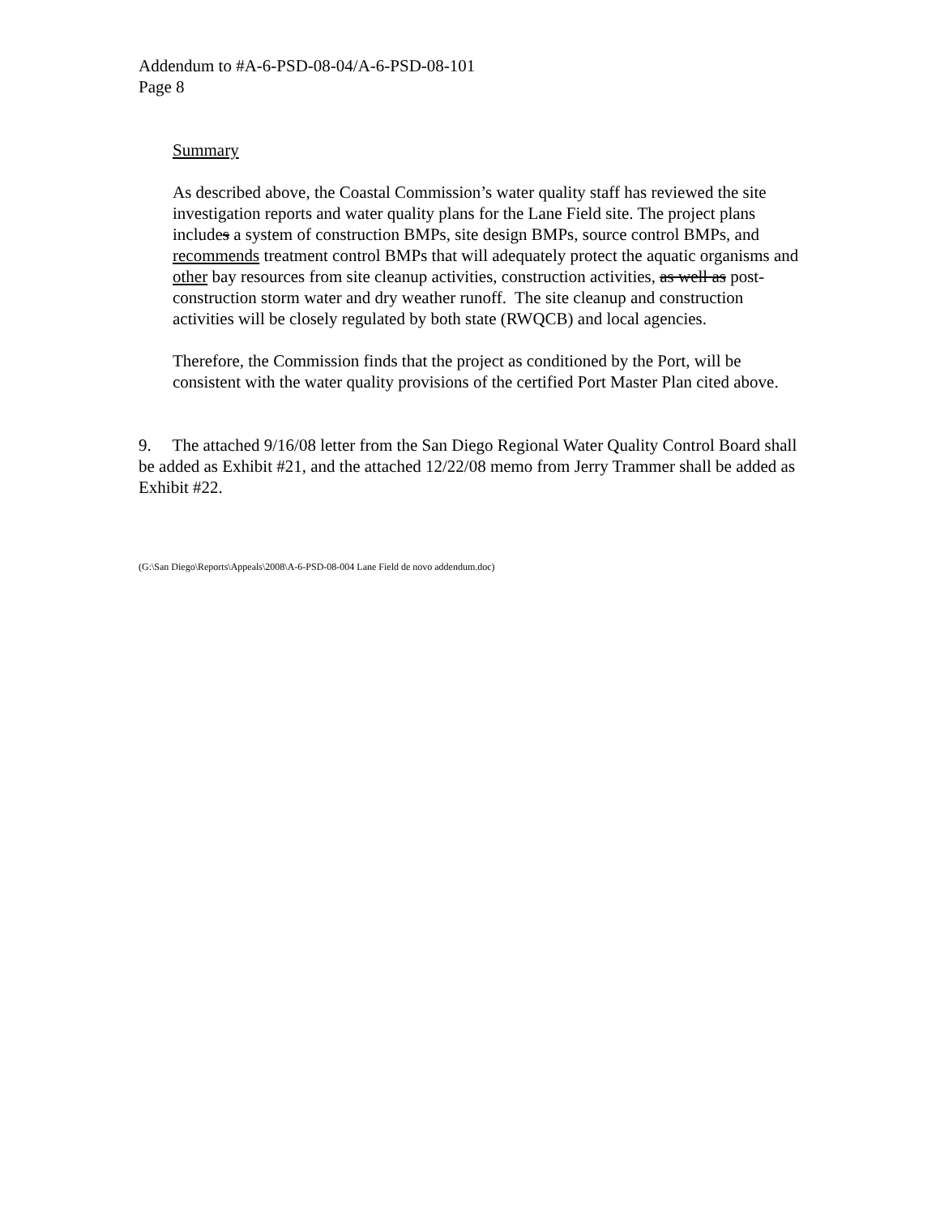Addendum to #A-6-PSD-08-04/A-6-PSD-08-101
Page 8
Summary
As described above, the Coastal Commission’s water quality staff has reviewed the site investigation reports and water quality plans for the Lane Field site. The project plans includes a system of construction BMPs, site design BMPs, source control BMPs, and recommends treatment control BMPs that will adequately protect the aquatic organisms and other bay resources from site cleanup activities, construction activities, as well as post-construction storm water and dry weather runoff. The site cleanup and construction activities will be closely regulated by both state (RWQCB) and local agencies.
Therefore, the Commission finds that the project as conditioned by the Port, will be consistent with the water quality provisions of the certified Port Master Plan cited above.
9. The attached 9/16/08 letter from the San Diego Regional Water Quality Control Board shall be added as Exhibit #21, and the attached 12/22/08 memo from Jerry Trammer shall be added as Exhibit #22.
(G:\San Diego\Reports\Appeals\2008\A-6-PSD-08-004 Lane Field de novo addendum.doc)